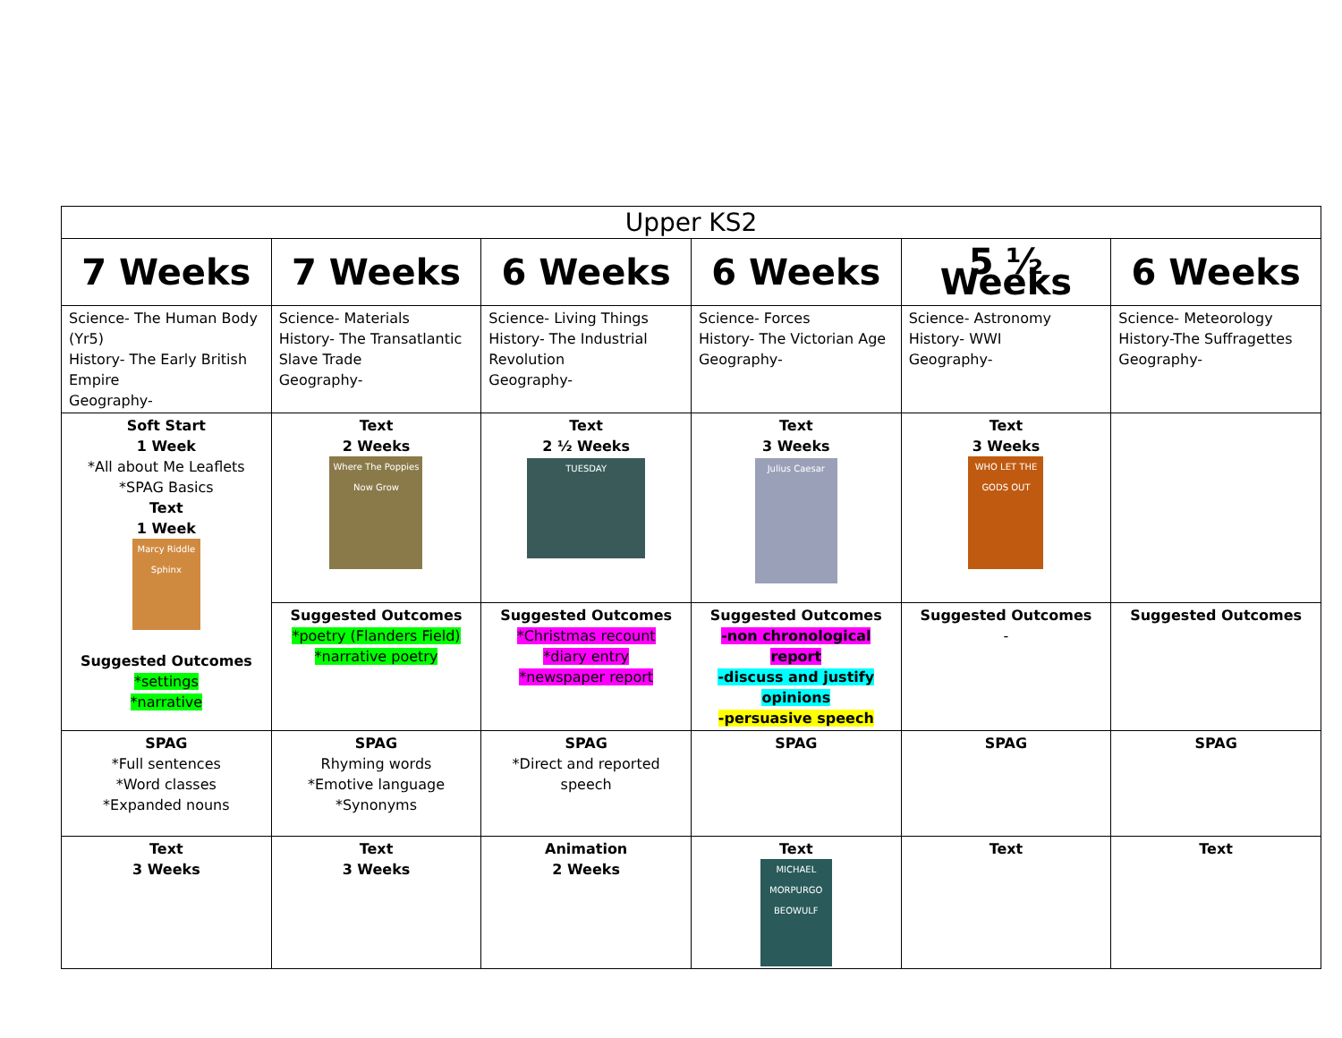| Upper KS2 | | | | | |
| --- | --- | --- | --- | --- | --- |
| 7 Weeks | 7 Weeks | 6 Weeks | 6 Weeks | 5 ½ Weeks | 6 Weeks |
| Science- The Human Body (Yr5) History- The Early British Empire Geography- | Science- Materials History- The Transatlantic Slave Trade Geography- | Science- Living Things History- The Industrial Revolution Geography- | Science- Forces History- The Victorian Age Geography- | Science- Astronomy History- WWI Geography- | Science- Meteorology History-The Suffragettes Geography- |
| Soft Start 1 Week *All about Me Leaflets *SPAG Basics Text 1 Week Marcy Riddle Sphinx Suggested Outcomes *settings *narrative | Text 2 Weeks Where The Poppies Now Grow | Text 2 ½ Weeks TUESDAY | Text 3 Weeks Julius Caesar | Text 3 Weeks WHO LET THE GODS OUT | |
| | Suggested Outcomes *poetry (Flanders Field) *narrative poetry | Suggested Outcomes *Christmas recount *diary entry *newspaper report | Suggested Outcomes -non chronological report -discuss and justify opinions -persuasive speech | Suggested Outcomes - | Suggested Outcomes |
| SPAG *Full sentences *Word classes *Expanded nouns | SPAG Rhyming words *Emotive language *Synonyms | SPAG *Direct and reported speech | SPAG | SPAG | SPAG |
| Text 3 Weeks | Text 3 Weeks | Animation 2 Weeks | Text MICHAEL MORPURGO BEOWULF | Text | Text |